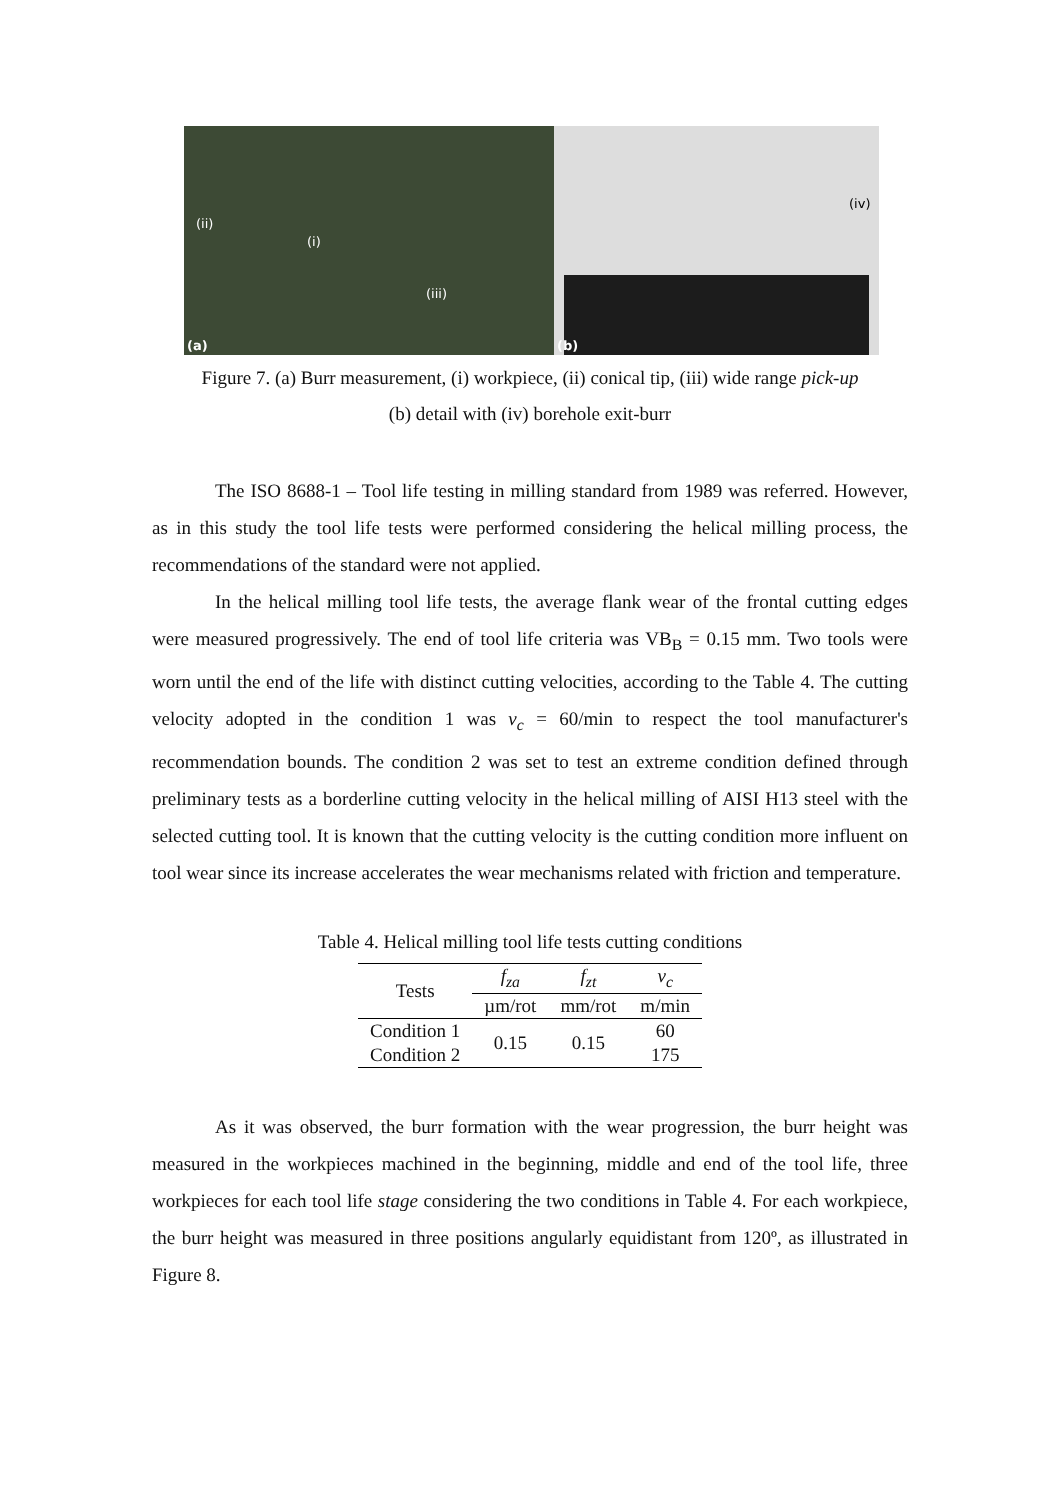(ii)
(i)
(iii)
(a)
(iv)
(b)
Figure 7. (a) Burr measurement, (i) workpiece, (ii) conical tip, (iii) wide range pick-up
(b) detail with (iv) borehole exit-burr
The ISO 8688-1 – Tool life testing in milling standard from 1989 was referred. However, as in this study the tool life tests were performed considering the helical milling process, the recommendations of the standard were not applied.
In the helical milling tool life tests, the average flank wear of the frontal cutting edges were measured progressively. The end of tool life criteria was VB<sub>B</sub> = 0.15 mm. Two tools were worn until the end of the life with distinct cutting velocities, according to the Table 4. The cutting velocity adopted in the condition 1 was v<sub>c</sub> = 60/min to respect the tool manufacturer's recommendation bounds. The condition 2 was set to test an extreme condition defined through preliminary tests as a borderline cutting velocity in the helical milling of AISI H13 steel with the selected cutting tool. It is known that the cutting velocity is the cutting condition more influent on tool wear since its increase accelerates the wear mechanisms related with friction and temperature.
Table 4. Helical milling tool life tests cutting conditions
| Tests | f<sub>za</sub> | f<sub>zt</sub> | v<sub>c</sub> |
| --- | --- | --- | --- |
| | µm/rot | mm/rot | m/min |
| Condition 1 | 0.15 | 0.15 | 60 |
| Condition 2 | | | 175 |
As it was observed, the burr formation with the wear progression, the burr height was measured in the workpieces machined in the beginning, middle and end of the tool life, three workpieces for each tool life stage considering the two conditions in Table 4. For each workpiece, the burr height was measured in three positions angularly equidistant from 120º, as illustrated in Figure 8.